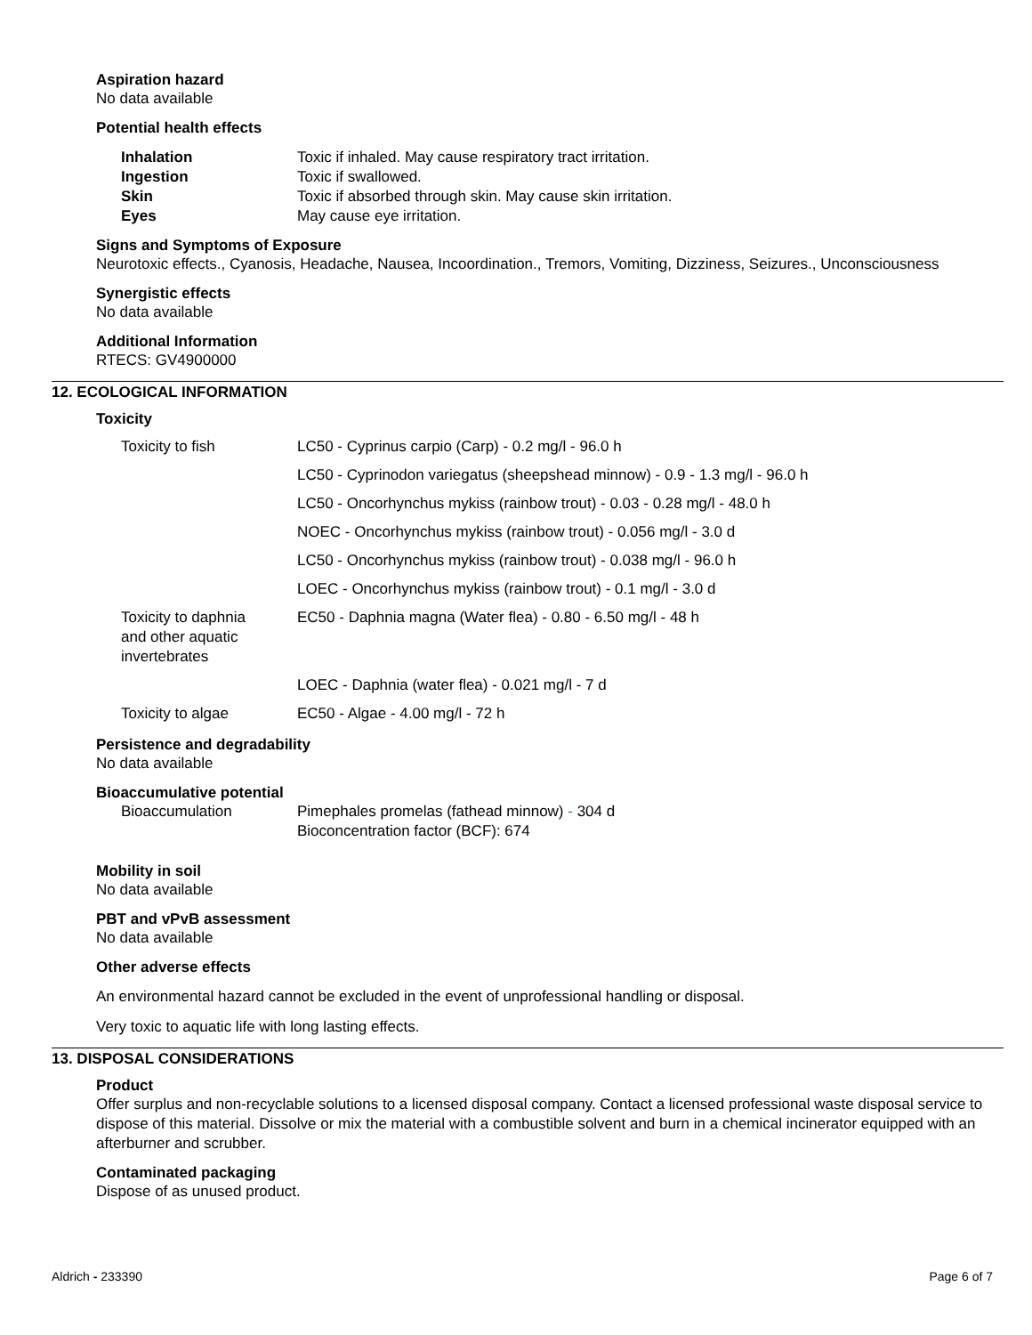Aspiration hazard
No data available
Potential health effects
| Inhalation | Toxic if inhaled. May cause respiratory tract irritation. |
| Ingestion | Toxic if swallowed. |
| Skin | Toxic if absorbed through skin. May cause skin irritation. |
| Eyes | May cause eye irritation. |
Signs and Symptoms of Exposure
Neurotoxic effects., Cyanosis, Headache, Nausea, Incoordination., Tremors, Vomiting, Dizziness, Seizures., Unconsciousness
Synergistic effects
No data available
Additional Information
RTECS: GV4900000
12. ECOLOGICAL INFORMATION
Toxicity
| Toxicity to fish | LC50 - Cyprinus carpio (Carp) - 0.2 mg/l - 96.0 h |
| | LC50 - Cyprinodon variegatus (sheepshead minnow) - 0.9 - 1.3 mg/l - 96.0 h |
| | LC50 - Oncorhynchus mykiss (rainbow trout) - 0.03 - 0.28 mg/l - 48.0 h |
| | NOEC - Oncorhynchus mykiss (rainbow trout) - 0.056 mg/l - 3.0 d |
| | LC50 - Oncorhynchus mykiss (rainbow trout) - 0.038 mg/l - 96.0 h |
| | LOEC - Oncorhynchus mykiss (rainbow trout) - 0.1 mg/l - 3.0 d |
| Toxicity to daphnia and other aquatic invertebrates | EC50 - Daphnia magna (Water flea) - 0.80 - 6.50 mg/l - 48 h |
| | LOEC - Daphnia (water flea) - 0.021 mg/l - 7 d |
| Toxicity to algae | EC50 - Algae - 4.00 mg/l - 72 h |
Persistence and degradability
No data available
Bioaccumulative potential
| Bioaccumulation | Pimephales promelas (fathead minnow) - 304 d Bioconcentration factor (BCF): 674 |
Mobility in soil
No data available
PBT and vPvB assessment
No data available
Other adverse effects
An environmental hazard cannot be excluded in the event of unprofessional handling or disposal.
Very toxic to aquatic life with long lasting effects.
13. DISPOSAL CONSIDERATIONS
Product
Offer surplus and non-recyclable solutions to a licensed disposal company. Contact a licensed professional waste disposal service to dispose of this material. Dissolve or mix the material with a combustible solvent and burn in a chemical incinerator equipped with an afterburner and scrubber.
Contaminated packaging
Dispose of as unused product.
Aldrich - 233390 Page 6 of 7